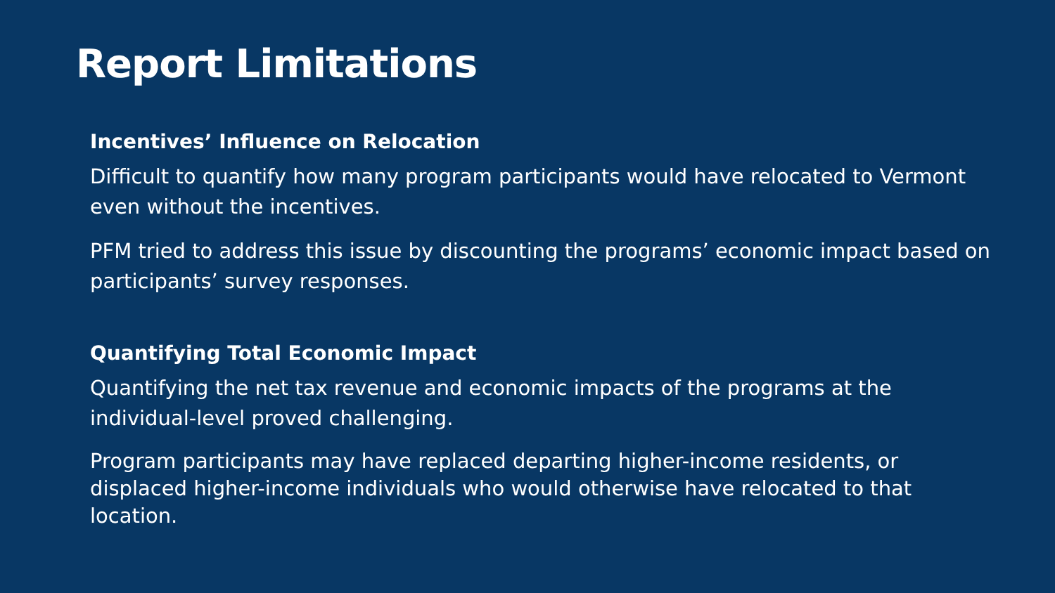Report Limitations
Incentives’ Influence on Relocation
Difficult to quantify how many program participants would have relocated to Vermont even without the incentives.
PFM tried to address this issue by discounting the programs’ economic impact based on participants’ survey responses.
Quantifying Total Economic Impact
Quantifying the net tax revenue and economic impacts of the programs at the individual-level proved challenging.
Program participants may have replaced departing higher-income residents, or displaced higher-income individuals who would otherwise have relocated to that location.